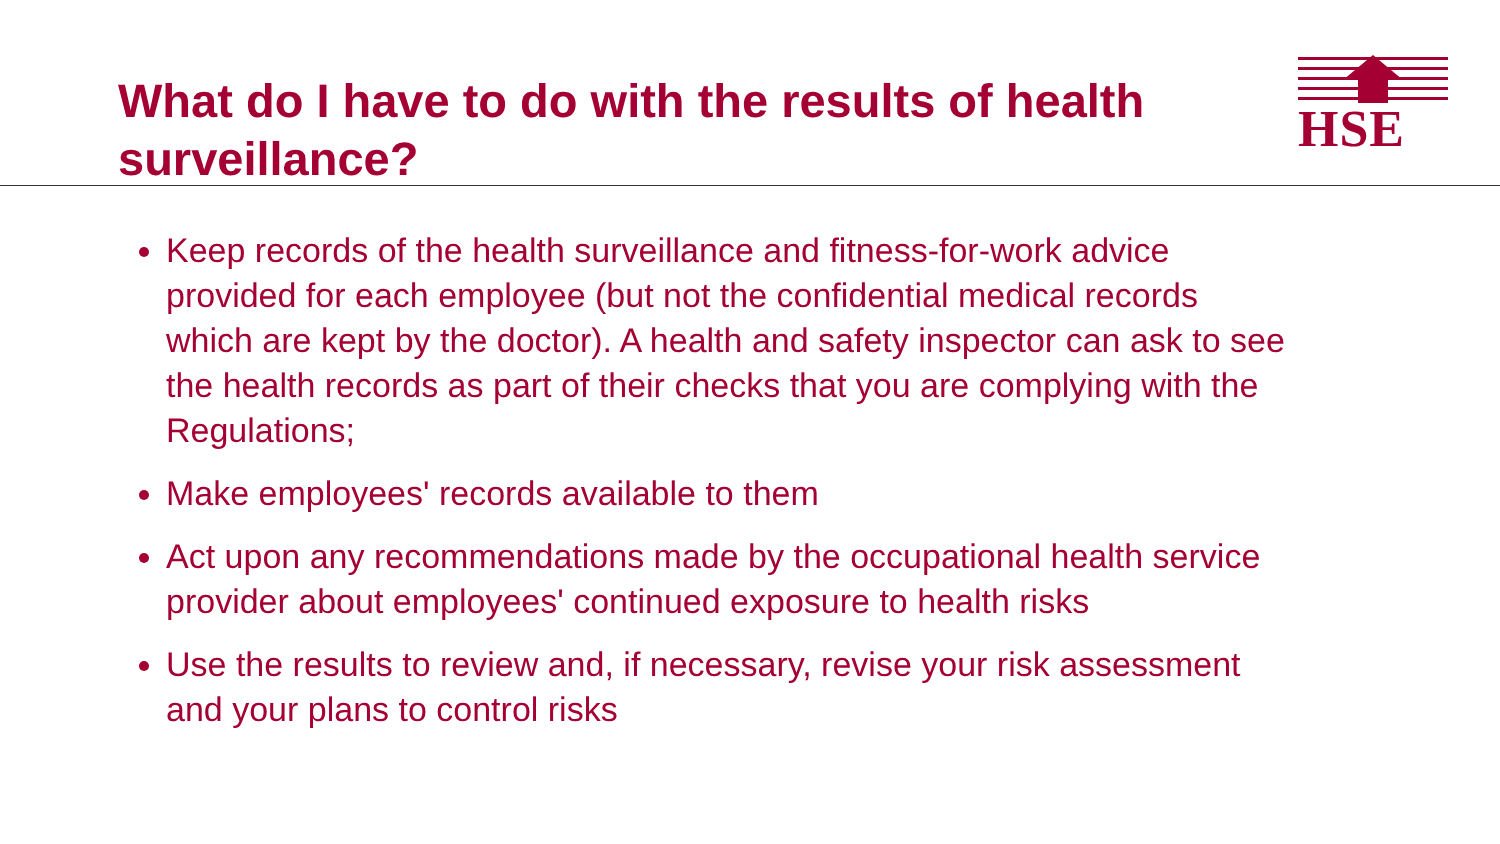What do I have to do with the results of health surveillance?
HSE
Keep records of the health surveillance and fitness-for-work advice provided for each employee (but not the confidential medical records which are kept by the doctor). A health and safety inspector can ask to see the health records as part of their checks that you are complying with the Regulations;
Make employees' records available to them
Act upon any recommendations made by the occupational health service provider about employees' continued exposure to health risks
Use the results to review and, if necessary, revise your risk assessment and your plans to control risks